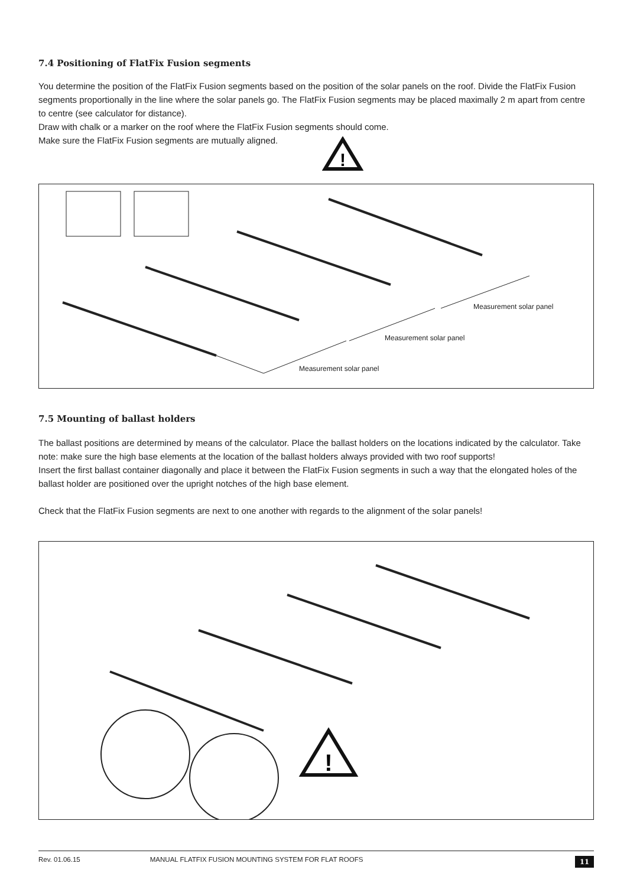7.4 Positioning of FlatFix Fusion segments
You determine the position of the FlatFix Fusion segments based on the position of the solar panels on the roof. Divide the FlatFix Fusion segments proportionally in the line where the solar panels go. The FlatFix Fusion segments may be placed maximally 2 m apart from centre to centre (see calculator for distance).
Draw with chalk or a marker on the roof where the FlatFix Fusion segments should come.
Make sure the FlatFix Fusion segments are mutually aligned.
!
Measurement solar panel
Measurement solar panel
Measurement solar panel
7.5 Mounting of ballast holders
The ballast positions are determined by means of the calculator. Place the ballast holders on the locations indicated by the calculator. Take note: make sure the high base elements at the location of the ballast holders always provided with two roof supports!
Insert the first ballast container diagonally and place it between the FlatFix Fusion segments in such a way that the elongated holes of the ballast holder are positioned over the upright notches of the high base element.
Check that the FlatFix Fusion segments are next to one another with regards to the alignment of the solar panels!
!
Rev. 01.06.15 MANUAL FLATFIX FUSION MOUNTING SYSTEM FOR FLAT ROOFS 11